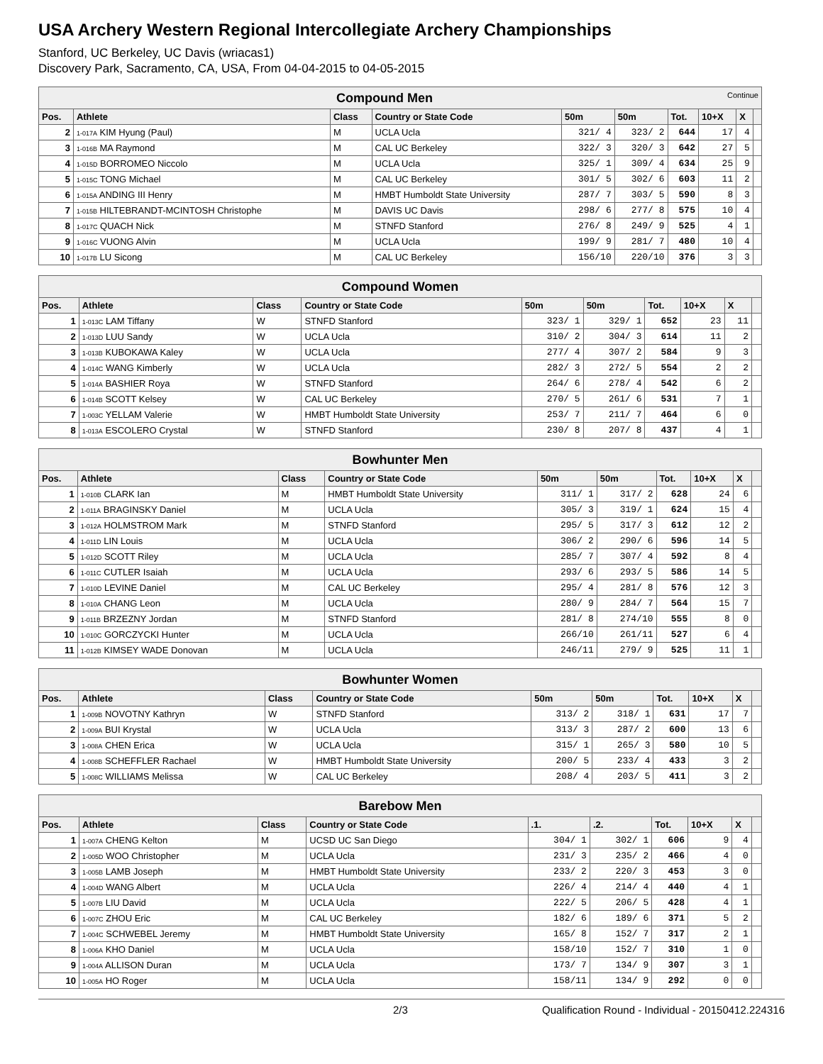USA Archery Western Regional Intercollegiate Archery Championships
Stanford, UC Berkeley, UC Davis (wriacas1)
Discovery Park, Sacramento, CA, USA, From 04-04-2015 to 04-05-2015
| Compound Men Continue | | | | | | | | | |
| Pos. | Athlete | Class | Country or State Code | 50m | 50m | Tot. | 10+X | X | |
| 2 | 1-017A KIM Hyung (Paul) | M | UCLA Ucla | 321/ 4 | 323/ 2 | 644 | 17 | 4 | |
| 3 | 1-016B MA Raymond | M | CAL UC Berkeley | 322/ 3 | 320/ 3 | 642 | 27 | 5 | |
| 4 | 1-015D BORROMEO Niccolo | M | UCLA Ucla | 325/ 1 | 309/ 4 | 634 | 25 | 9 | |
| 5 | 1-015C TONG Michael | M | CAL UC Berkeley | 301/ 5 | 302/ 6 | 603 | 11 | 2 | |
| 6 | 1-015A ANDING III Henry | M | HMBT Humboldt State University | 287/ 7 | 303/ 5 | 590 | 8 | 3 | |
| 7 | 1-015B HILTEBRANDT-MCINTOSH Christophe | M | DAVIS UC Davis | 298/ 6 | 277/ 8 | 575 | 10 | 4 | |
| 8 | 1-017C QUACH Nick | M | STNFD Stanford | 276/ 8 | 249/ 9 | 525 | 4 | 1 | |
| 9 | 1-016C VUONG Alvin | M | UCLA Ucla | 199/ 9 | 281/ 7 | 480 | 10 | 4 | |
| 10 | 1-017B LU Sicong | M | CAL UC Berkeley | 156/10 | 220/10 | 376 | 3 | 3 | |
| Compound Women | | | | | | | | | |
| Pos. | Athlete | Class | Country or State Code | 50m | 50m | Tot. | 10+X | X | |
| 1 | 1-013C LAM Tiffany | W | STNFD Stanford | 323/ 1 | 329/ 1 | 652 | 23 | 11 | |
| 2 | 1-013D LUU Sandy | W | UCLA Ucla | 310/ 2 | 304/ 3 | 614 | 11 | 2 | |
| 3 | 1-013B KUBOKAWA Kaley | W | UCLA Ucla | 277/ 4 | 307/ 2 | 584 | 9 | 3 | |
| 4 | 1-014C WANG Kimberly | W | UCLA Ucla | 282/ 3 | 272/ 5 | 554 | 2 | 2 | |
| 5 | 1-014A BASHIER Roya | W | STNFD Stanford | 264/ 6 | 278/ 4 | 542 | 6 | 2 | |
| 6 | 1-014B SCOTT Kelsey | W | CAL UC Berkeley | 270/ 5 | 261/ 6 | 531 | 7 | 1 | |
| 7 | 1-003C YELLAM Valerie | W | HMBT Humboldt State University | 253/ 7 | 211/ 7 | 464 | 6 | 0 | |
| 8 | 1-013A ESCOLERO Crystal | W | STNFD Stanford | 230/ 8 | 207/ 8 | 437 | 4 | 1 | |
| Bowhunter Men | | | | | | | | | |
| Pos. | Athlete | Class | Country or State Code | 50m | 50m | Tot. | 10+X | X | |
| 1 | 1-010B CLARK Ian | M | HMBT Humboldt State University | 311/ 1 | 317/ 2 | 628 | 24 | 6 | |
| 2 | 1-011A BRAGINSKY Daniel | M | UCLA Ucla | 305/ 3 | 319/ 1 | 624 | 15 | 4 | |
| 3 | 1-012A HOLMSTROM Mark | M | STNFD Stanford | 295/ 5 | 317/ 3 | 612 | 12 | 2 | |
| 4 | 1-011D LIN Louis | M | UCLA Ucla | 306/ 2 | 290/ 6 | 596 | 14 | 5 | |
| 5 | 1-012D SCOTT Riley | M | UCLA Ucla | 285/ 7 | 307/ 4 | 592 | 8 | 4 | |
| 6 | 1-011C CUTLER Isaiah | M | UCLA Ucla | 293/ 6 | 293/ 5 | 586 | 14 | 5 | |
| 7 | 1-010D LEVINE Daniel | M | CAL UC Berkeley | 295/ 4 | 281/ 8 | 576 | 12 | 3 | |
| 8 | 1-010A CHANG Leon | M | UCLA Ucla | 280/ 9 | 284/ 7 | 564 | 15 | 7 | |
| 9 | 1-011B BRZEZNY Jordan | M | STNFD Stanford | 281/ 8 | 274/10 | 555 | 8 | 0 | |
| 10 | 1-010C GORCZYCKI Hunter | M | UCLA Ucla | 266/10 | 261/11 | 527 | 6 | 4 | |
| 11 | 1-012B KIMSEY WADE Donovan | M | UCLA Ucla | 246/11 | 279/ 9 | 525 | 11 | 1 | |
| Bowhunter Women | | | | | | | | | |
| Pos. | Athlete | Class | Country or State Code | 50m | 50m | Tot. | 10+X | X | |
| 1 | 1-009B NOVOTNY Kathryn | W | STNFD Stanford | 313/ 2 | 318/ 1 | 631 | 17 | 7 | |
| 2 | 1-009A BUI Krystal | W | UCLA Ucla | 313/ 3 | 287/ 2 | 600 | 13 | 6 | |
| 3 | 1-008A CHEN Erica | W | UCLA Ucla | 315/ 1 | 265/ 3 | 580 | 10 | 5 | |
| 4 | 1-008B SCHEFFLER Rachael | W | HMBT Humboldt State University | 200/ 5 | 233/ 4 | 433 | 3 | 2 | |
| 5 | 1-008C WILLIAMS Melissa | W | CAL UC Berkeley | 208/ 4 | 203/ 5 | 411 | 3 | 2 | |
| Barebow Men | | | | | | | | | |
| Pos. | Athlete | Class | Country or State Code | .1. | .2. | Tot. | 10+X | X | |
| 1 | 1-007A CHENG Kelton | M | UCSD UC San Diego | 304/ 1 | 302/ 1 | 606 | 9 | 4 | |
| 2 | 1-005D WOO Christopher | M | UCLA Ucla | 231/ 3 | 235/ 2 | 466 | 4 | 0 | |
| 3 | 1-005B LAMB Joseph | M | HMBT Humboldt State University | 233/ 2 | 220/ 3 | 453 | 3 | 0 | |
| 4 | 1-004D WANG Albert | M | UCLA Ucla | 226/ 4 | 214/ 4 | 440 | 4 | 1 | |
| 5 | 1-007B LIU David | M | UCLA Ucla | 222/ 5 | 206/ 5 | 428 | 4 | 1 | |
| 6 | 1-007C ZHOU Eric | M | CAL UC Berkeley | 182/ 6 | 189/ 6 | 371 | 5 | 2 | |
| 7 | 1-004C SCHWEBEL Jeremy | M | HMBT Humboldt State University | 165/ 8 | 152/ 7 | 317 | 2 | 1 | |
| 8 | 1-006A KHO Daniel | M | UCLA Ucla | 158/10 | 152/ 7 | 310 | 1 | 0 | |
| 9 | 1-004A ALLISON Duran | M | UCLA Ucla | 173/ 7 | 134/ 9 | 307 | 3 | 1 | |
| 10 | 1-005A HO Roger | M | UCLA Ucla | 158/11 | 134/ 9 | 292 | 0 | 0 | |
2/3 Qualification Round - Individual - 20150412.224316